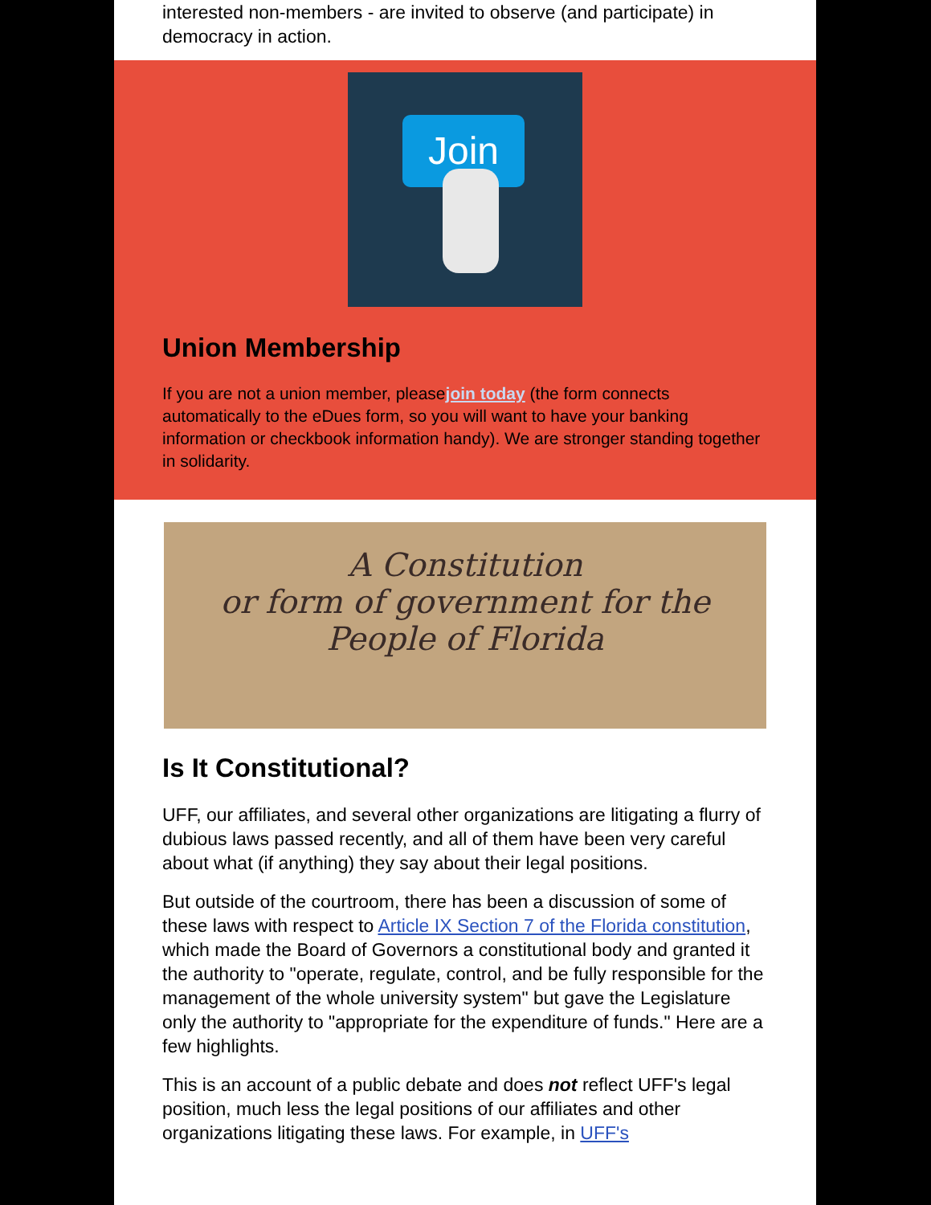interested non-members - are invited to observe (and participate) in democracy in action.
Join
Union Membership
If you are not a union member, pleasejoin today (the form connects automatically to the eDues form, so you will want to have your banking information or checkbook information handy). We are stronger standing together in solidarity.
A Constitution
or form of government for the People of Florida
Is It Constitutional?
UFF, our affiliates, and several other organizations are litigating a flurry of dubious laws passed recently, and all of them have been very careful about what (if anything) they say about their legal positions.
But outside of the courtroom, there has been a discussion of some of these laws with respect to Article IX Section 7 of the Florida constitution, which made the Board of Governors a constitutional body and granted it the authority to "operate, regulate, control, and be fully responsible for the management of the whole university system" but gave the Legislature only the authority to "appropriate for the expenditure of funds." Here are a few highlights.
This is an account of a public debate and does not reflect UFF's legal position, much less the legal positions of our affiliates and other organizations litigating these laws. For example, in UFF's